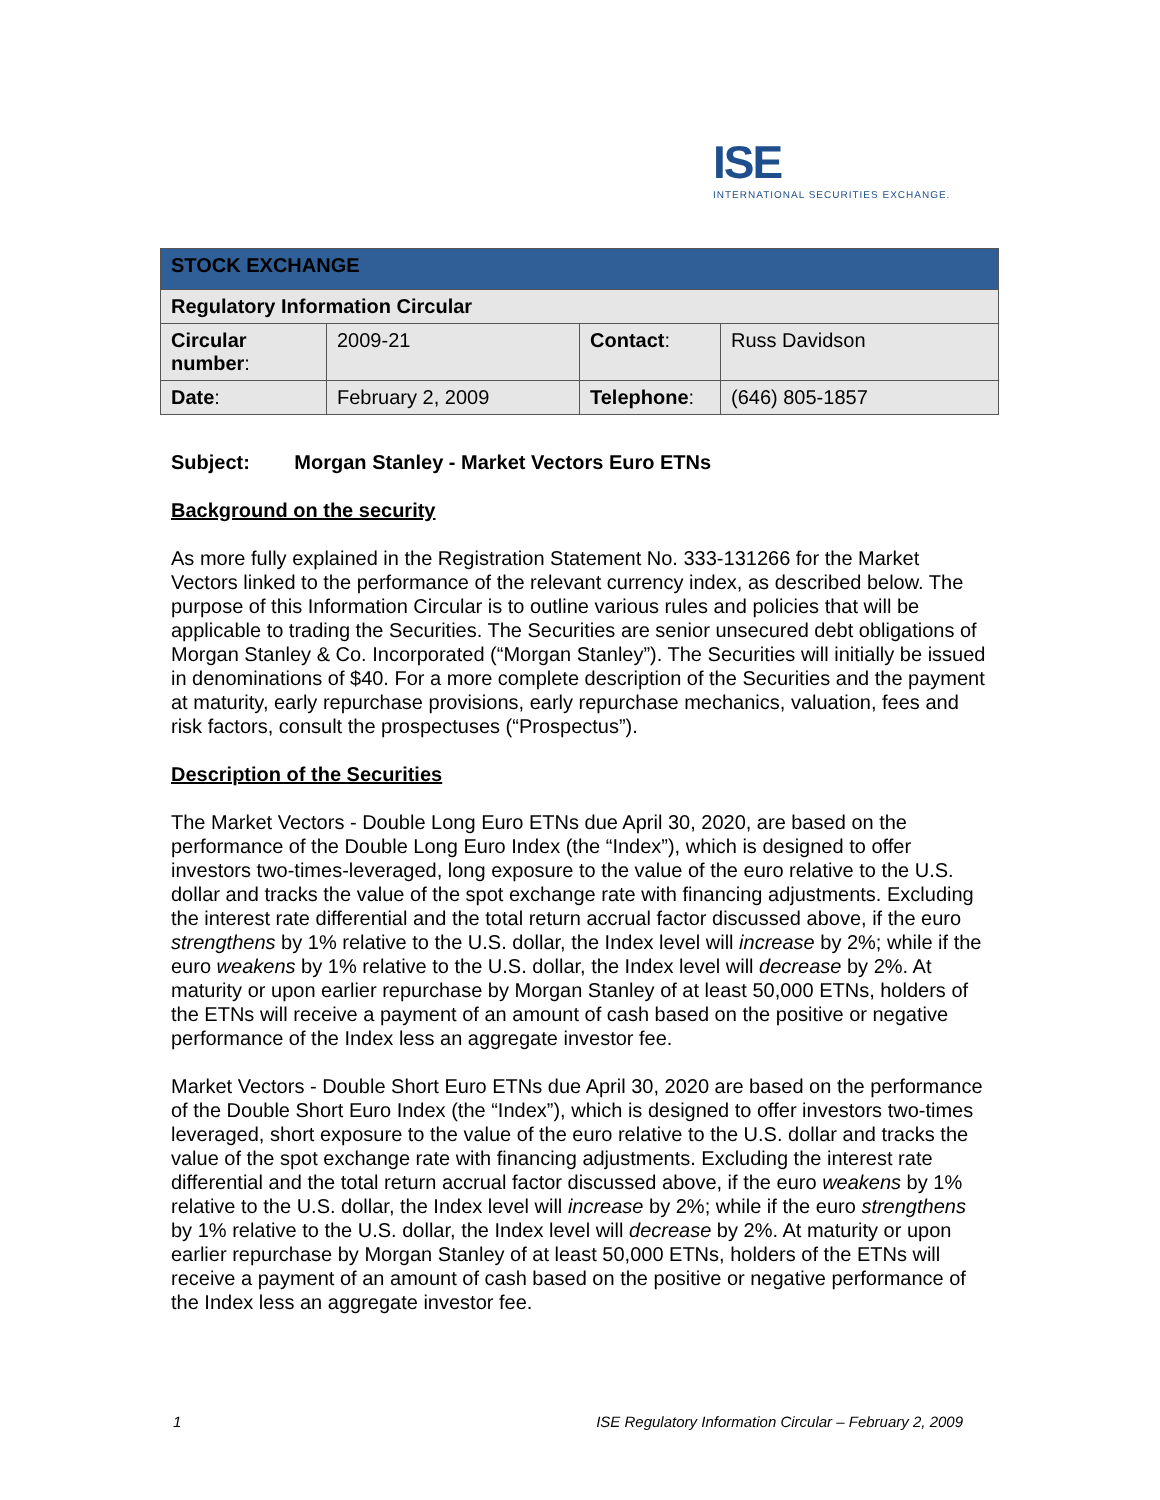ISE
INTERNATIONAL SECURITIES EXCHANGE.
| STOCK EXCHANGE | | | |
| Regulatory Information Circular | | | |
| Circular number : | 2009-21 | Contact : | Russ Davidson |
| Date : | February 2, 2009 | Telephone : | (646) 805-1857 |
Subject: Morgan Stanley - Market Vectors Euro ETNs
Background on the security
As more fully explained in the Registration Statement No. 333-131266 for the Market Vectors linked to the performance of the relevant currency index, as described below. The purpose of this Information Circular is to outline various rules and policies that will be applicable to trading the Securities. The Securities are senior unsecured debt obligations of Morgan Stanley & Co. Incorporated (“Morgan Stanley”). The Securities will initially be issued in denominations of $40. For a more complete description of the Securities and the payment at maturity, early repurchase provisions, early repurchase mechanics, valuation, fees and risk factors, consult the prospectuses (“Prospectus”).
Description of the Securities
The Market Vectors - Double Long Euro ETNs due April 30, 2020, are based on the performance of the Double Long Euro Index (the “Index”), which is designed to offer investors two-times-leveraged, long exposure to the value of the euro relative to the U.S. dollar and tracks the value of the spot exchange rate with financing adjustments. Excluding the interest rate differential and the total return accrual factor discussed above, if the euro strengthens by 1% relative to the U.S. dollar, the Index level will increase by 2%; while if the euro weakens by 1% relative to the U.S. dollar, the Index level will decrease by 2%. At maturity or upon earlier repurchase by Morgan Stanley of at least 50,000 ETNs, holders of the ETNs will receive a payment of an amount of cash based on the positive or negative performance of the Index less an aggregate investor fee.
Market Vectors - Double Short Euro ETNs due April 30, 2020 are based on the performance of the Double Short Euro Index (the “Index”), which is designed to offer investors two-times leveraged, short exposure to the value of the euro relative to the U.S. dollar and tracks the value of the spot exchange rate with financing adjustments. Excluding the interest rate differential and the total return accrual factor discussed above, if the euro weakens by 1% relative to the U.S. dollar, the Index level will increase by 2%; while if the euro strengthens by 1% relative to the U.S. dollar, the Index level will decrease by 2%. At maturity or upon earlier repurchase by Morgan Stanley of at least 50,000 ETNs, holders of the ETNs will receive a payment of an amount of cash based on the positive or negative performance of the Index less an aggregate investor fee.
1 ISE Regulatory Information Circular – February 2, 2009